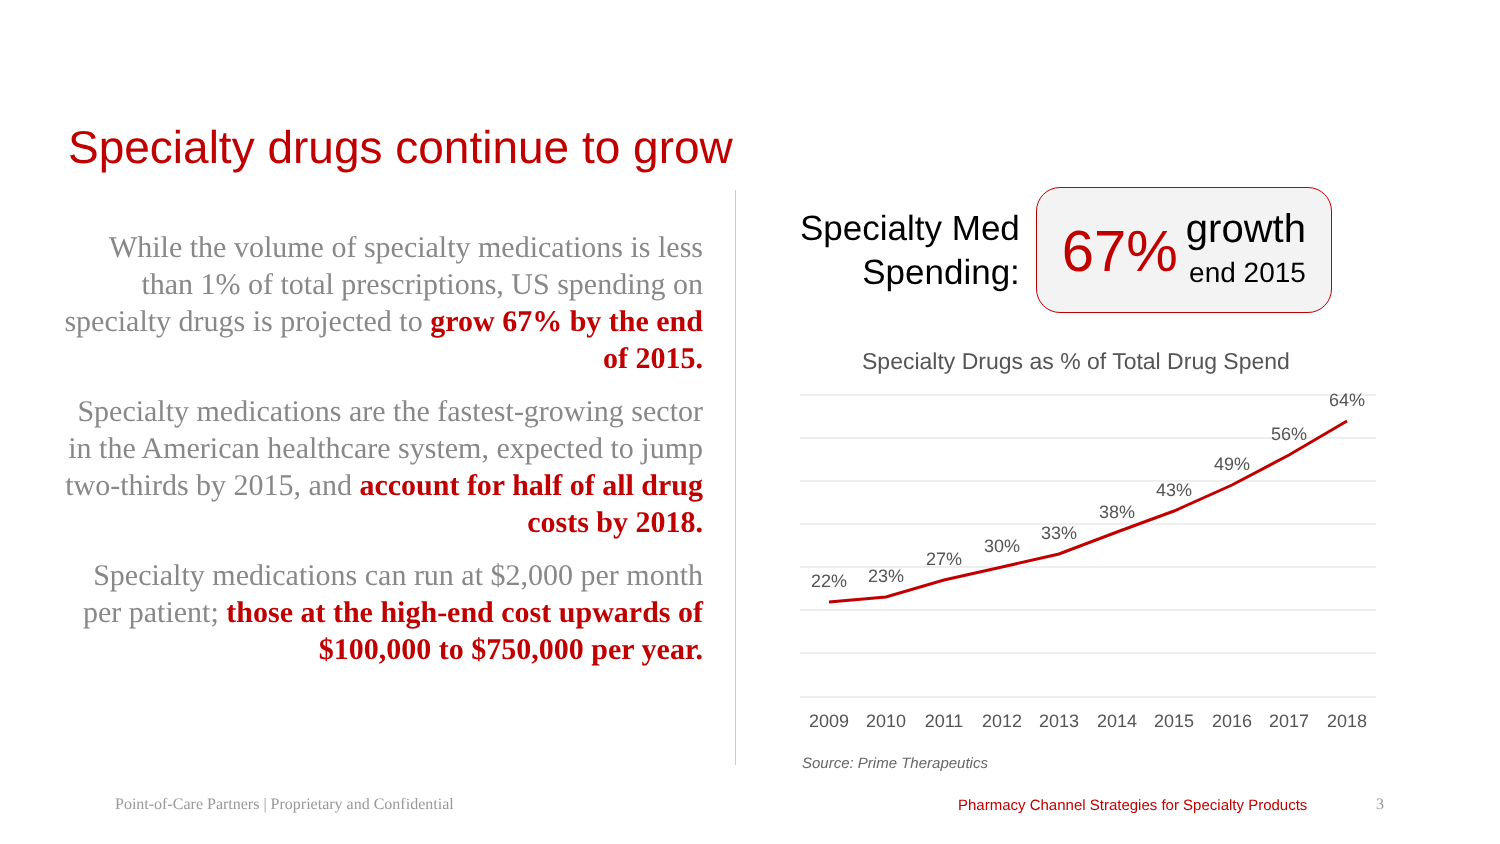Specialty drugs continue to grow
While the volume of specialty medications is less than 1% of total prescriptions, US spending on specialty drugs is projected to grow 67% by the end of 2015.
Specialty medications are the fastest-growing sector in the American healthcare system, expected to jump two-thirds by 2015, and account for half of all drug costs by 2018.
Specialty medications can run at $2,000 per month per patient; those at the high-end cost upwards of $100,000 to $750,000 per year.
Specialty Med
Spending:
67%
growth
end 2015
Specialty Drugs as % of Total Drug Spend
22%
23%
27%
30%
33%
38%
43%
49%
56%
64%
2009
2010
2011
2012
2013
2014
2015
2016
2017
2018
Source: Prime Therapeutics
Point-of-Care Partners | Proprietary and Confidential
Pharmacy Channel Strategies for Specialty Products
3